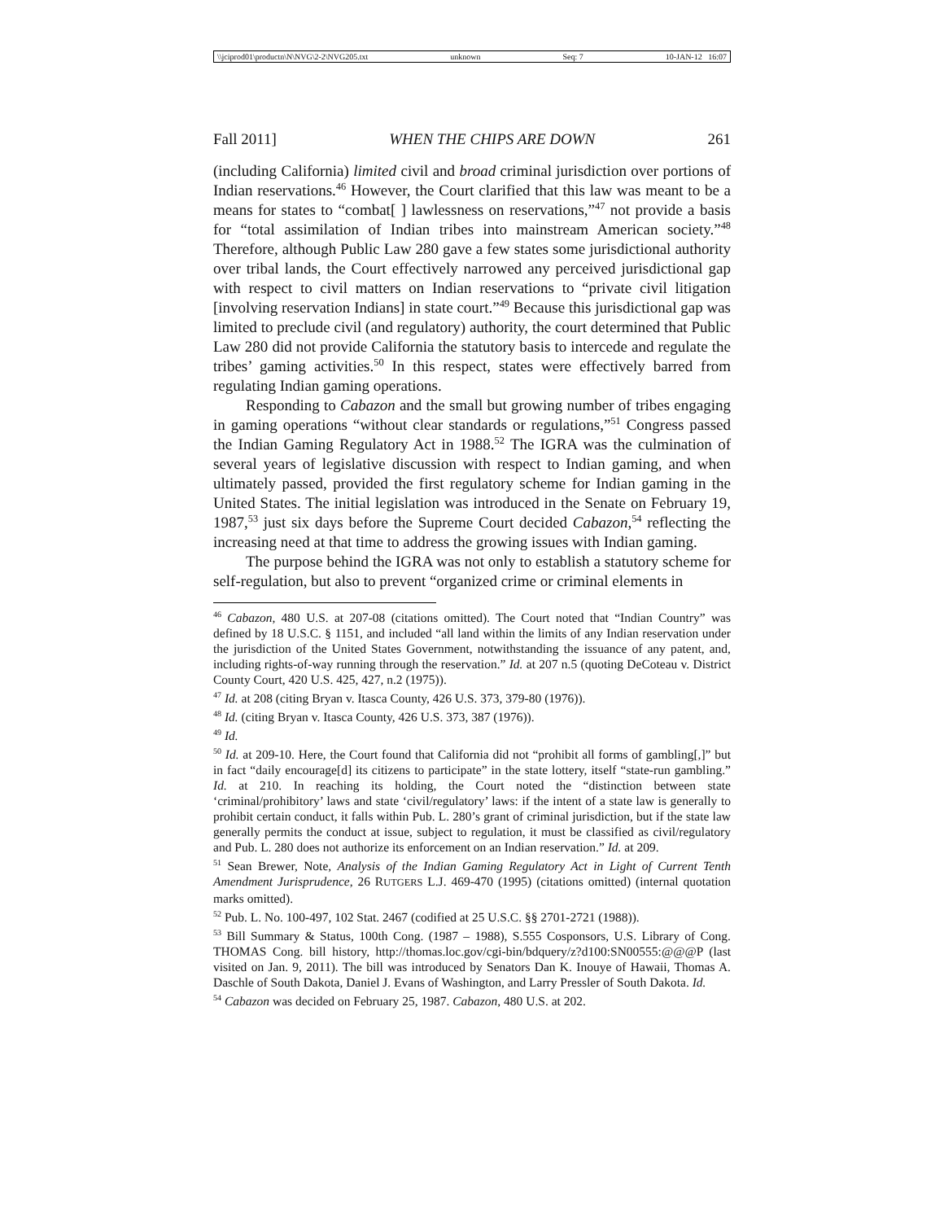\\jciprod01\productn\N\NVG\2-2\NVG205.txt unknown Seq: 7 10-JAN-12 16:07
Fall 2011] WHEN THE CHIPS ARE DOWN 261
(including California) limited civil and broad criminal jurisdiction over portions of Indian reservations.<sup>46</sup> However, the Court clarified that this law was meant to be a means for states to “combat[ ] lawlessness on reservations,”<sup>47</sup> not provide a basis for “total assimilation of Indian tribes into mainstream American society.”<sup>48</sup> Therefore, although Public Law 280 gave a few states some jurisdictional authority over tribal lands, the Court effectively narrowed any perceived jurisdictional gap with respect to civil matters on Indian reservations to “private civil litigation [involving reservation Indians] in state court.”<sup>49</sup> Because this jurisdictional gap was limited to preclude civil (and regulatory) authority, the court determined that Public Law 280 did not provide California the statutory basis to intercede and regulate the tribes’ gaming activities.<sup>50</sup> In this respect, states were effectively barred from regulating Indian gaming operations.
Responding to Cabazon and the small but growing number of tribes engaging in gaming operations “without clear standards or regulations,”<sup>51</sup> Congress passed the Indian Gaming Regulatory Act in 1988.<sup>52</sup> The IGRA was the culmination of several years of legislative discussion with respect to Indian gaming, and when ultimately passed, provided the first regulatory scheme for Indian gaming in the United States. The initial legislation was introduced in the Senate on February 19, 1987,<sup>53</sup> just six days before the Supreme Court decided Cabazon,<sup>54</sup> reflecting the increasing need at that time to address the growing issues with Indian gaming.
The purpose behind the IGRA was not only to establish a statutory scheme for self-regulation, but also to prevent “organized crime or criminal elements in
<sup>46</sup> Cabazon, 480 U.S. at 207-08 (citations omitted). The Court noted that “Indian Country” was defined by 18 U.S.C. § 1151, and included “all land within the limits of any Indian reservation under the jurisdiction of the United States Government, notwithstanding the issuance of any patent, and, including rights-of-way running through the reservation.” Id. at 207 n.5 (quoting DeCoteau v. District County Court, 420 U.S. 425, 427, n.2 (1975)).
<sup>47</sup> Id. at 208 (citing Bryan v. Itasca County, 426 U.S. 373, 379-80 (1976)).
<sup>48</sup> Id. (citing Bryan v. Itasca County, 426 U.S. 373, 387 (1976)).
<sup>49</sup> Id.
<sup>50</sup> Id. at 209-10. Here, the Court found that California did not “prohibit all forms of gambling[,]” but in fact “daily encourage[d] its citizens to participate” in the state lottery, itself “state-run gambling.” Id. at 210. In reaching its holding, the Court noted the “distinction between state ‘criminal/prohibitory’ laws and state ‘civil/regulatory’ laws: if the intent of a state law is generally to prohibit certain conduct, it falls within Pub. L. 280’s grant of criminal jurisdiction, but if the state law generally permits the conduct at issue, subject to regulation, it must be classified as civil/regulatory and Pub. L. 280 does not authorize its enforcement on an Indian reservation.” Id. at 209.
<sup>51</sup> Sean Brewer, Note, Analysis of the Indian Gaming Regulatory Act in Light of Current Tenth Amendment Jurisprudence, 26 RUTGERS L.J. 469-470 (1995) (citations omitted) (internal quotation marks omitted).
<sup>52</sup> Pub. L. No. 100-497, 102 Stat. 2467 (codified at 25 U.S.C. §§ 2701-2721 (1988)).
<sup>53</sup> Bill Summary & Status, 100th Cong. (1987 – 1988), S.555 Cosponsors, U.S. Library of Cong. THOMAS Cong. bill history, http://thomas.loc.gov/cgi-bin/bdquery/z?d100:SN00555:@@@P (last visited on Jan. 9, 2011). The bill was introduced by Senators Dan K. Inouye of Hawaii, Thomas A. Daschle of South Dakota, Daniel J. Evans of Washington, and Larry Pressler of South Dakota. Id.
<sup>54</sup> Cabazon was decided on February 25, 1987. Cabazon, 480 U.S. at 202.